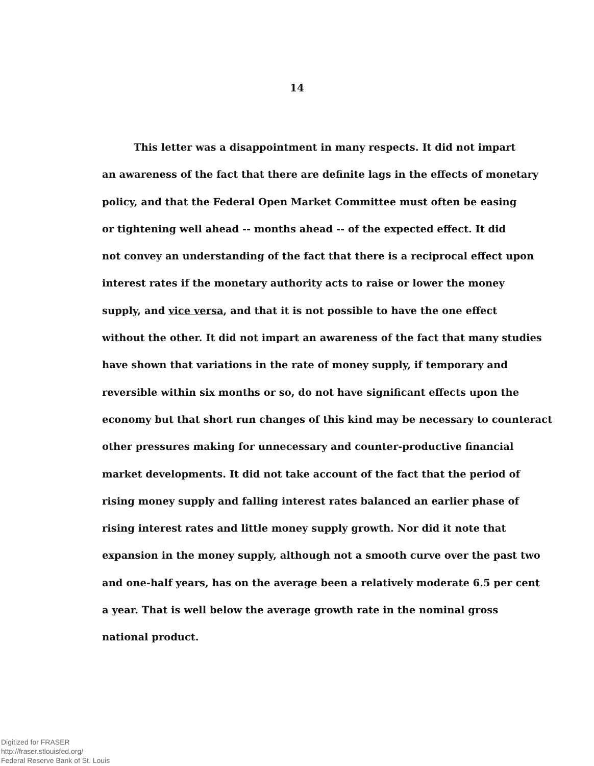14
This letter was a disappointment in many respects. It did not impart
an awareness of the fact that there are definite lags in the effects of monetary
policy, and that the Federal Open Market Committee must often be easing
or tightening well ahead -- months ahead -- of the expected effect. It did
not convey an understanding of the fact that there is a reciprocal effect upon
interest rates if the monetary authority acts to raise or lower the money
supply, and vice versa, and that it is not possible to have the one effect
without the other. It did not impart an awareness of the fact that many studies
have shown that variations in the rate of money supply, if temporary and
reversible within six months or so, do not have significant effects upon the
economy but that short run changes of this kind may be necessary to counteract
other pressures making for unnecessary and counter-productive financial
market developments. It did not take account of the fact that the period of
rising money supply and falling interest rates balanced an earlier phase of
rising interest rates and little money supply growth. Nor did it note that
expansion in the money supply, although not a smooth curve over the past two
and one-half years, has on the average been a relatively moderate 6.5 per cent
a year. That is well below the average growth rate in the nominal gross
national product.
Digitized for FRASER
http://fraser.stlouisfed.org/
Federal Reserve Bank of St. Louis